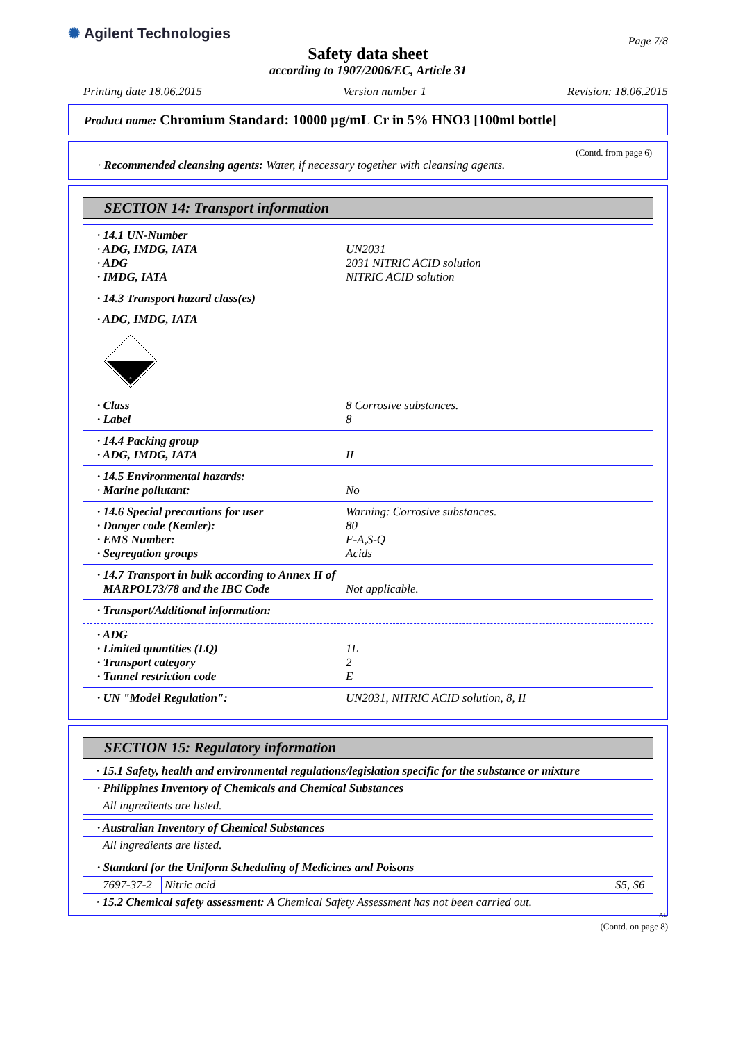✺ Agilent Technologies
Page 7/8
Safety data sheet
according to 1907/2006/EC, Article 31
Printing date 18.06.2015 Version number 1 Revision: 18.06.2015
Product name: Chromium Standard: 10000 µg/mL Cr in 5% HNO3 [100ml bottle]
(Contd. from page 6)
· Recommended cleansing agents: Water, if necessary together with cleansing agents.
SECTION 14: Transport information
· 14.1 UN-Number
· ADG, IMDG, IATA UN2031
· ADG 2031 NITRIC ACID solution
· IMDG, IATA NITRIC ACID solution
· 14.3 Transport hazard class(es)
· ADG, IMDG, IATA
8
· Class 8 Corrosive substances.
· Label 8
· 14.4 Packing group
· ADG, IMDG, IATA II
· 14.5 Environmental hazards:
· Marine pollutant: No
· 14.6 Special precautions for user Warning: Corrosive substances.
· Danger code (Kemler): 80
· EMS Number: F-A,S-Q
· Segregation groups Acids
· 14.7 Transport in bulk according to Annex II of
MARPOL73/78 and the IBC Code Not applicable.
· Transport/Additional information:
· ADG
· Limited quantities (LQ) 1L
· Transport category 2
· Tunnel restriction code E
· UN "Model Regulation": UN2031, NITRIC ACID solution, 8, II
SECTION 15: Regulatory information
· 15.1 Safety, health and environmental regulations/legislation specific for the substance or mixture
| · Philippines Inventory of Chemicals and Chemical Substances | | |
| --- | --- | --- |
| All ingredients are listed. | | |
| · Australian Inventory of Chemical Substances | | |
| All ingredients are listed. | | |
| · Standard for the Uniform Scheduling of Medicines and Poisons | | |
| 7697-37-2 | Nitric acid | S5, S6 |
· 15.2 Chemical safety assessment: A Chemical Safety Assessment has not been carried out.
AU
(Contd. on page 8)